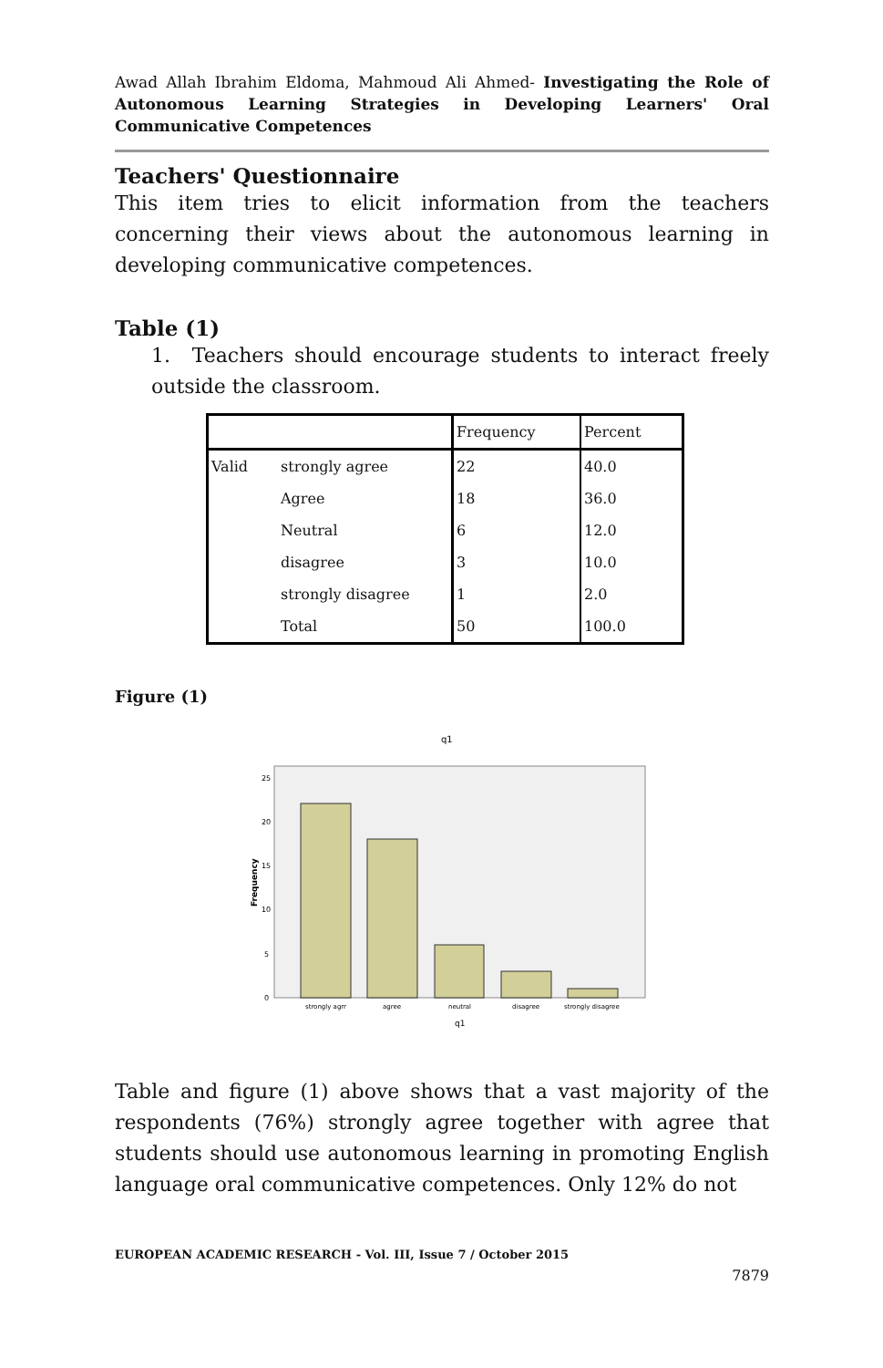Awad Allah Ibrahim Eldoma, Mahmoud Ali Ahmed- Investigating the Role of Autonomous Learning Strategies in Developing Learners' Oral Communicative Competences
Teachers' Questionnaire
This item tries to elicit information from the teachers concerning their views about the autonomous learning in developing communicative competences.
Table (1)
1. Teachers should encourage students to interact freely outside the classroom.
| | | Frequency | Percent |
| --- | --- | --- | --- |
| Valid | strongly agree | 22 | 40.0 |
| | Agree | 18 | 36.0 |
| | Neutral | 6 | 12.0 |
| | disagree | 3 | 10.0 |
| | strongly disagree | 1 | 2.0 |
| | Total | 50 | 100.0 |
Figure (1)
q1
25
20
15
10
5
0
Frequency
strongly agrr
agree
neutral
disagree
strongly disagree
q1
Table and figure (1) above shows that a vast majority of the respondents (76%) strongly agree together with agree that students should use autonomous learning in promoting English language oral communicative competences. Only 12% do not
EUROPEAN ACADEMIC RESEARCH - Vol. III, Issue 7 / October 2015
7879